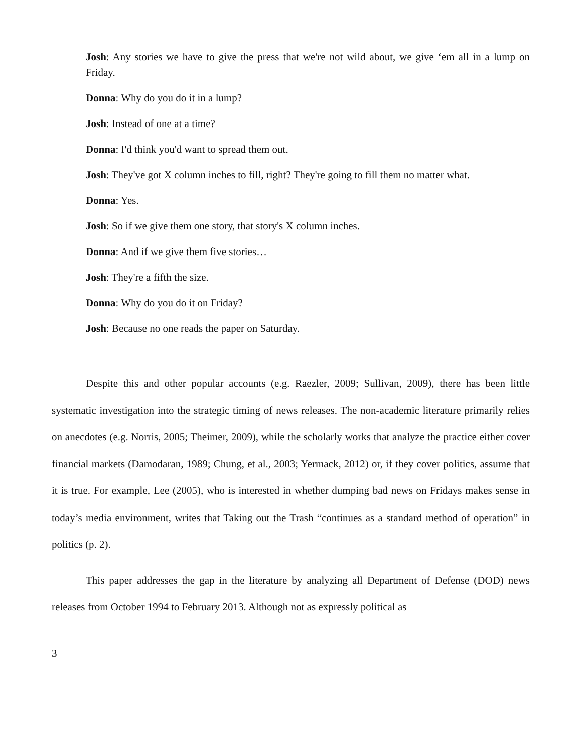Josh: Any stories we have to give the press that we're not wild about, we give ‘em all in a lump on Friday.
Donna: Why do you do it in a lump?
Josh: Instead of one at a time?
Donna: I'd think you'd want to spread them out.
Josh: They've got X column inches to fill, right? They're going to fill them no matter what.
Donna: Yes.
Josh: So if we give them one story, that story's X column inches.
Donna: And if we give them five stories…
Josh: They're a fifth the size.
Donna: Why do you do it on Friday?
Josh: Because no one reads the paper on Saturday.
Despite this and other popular accounts (e.g. Raezler, 2009; Sullivan, 2009), there has been little systematic investigation into the strategic timing of news releases. The non-academic literature primarily relies on anecdotes (e.g. Norris, 2005; Theimer, 2009), while the scholarly works that analyze the practice either cover financial markets (Damodaran, 1989; Chung, et al., 2003; Yermack, 2012) or, if they cover politics, assume that it is true. For example, Lee (2005), who is interested in whether dumping bad news on Fridays makes sense in today’s media environment, writes that Taking out the Trash “continues as a standard method of operation” in politics (p. 2).
This paper addresses the gap in the literature by analyzing all Department of Defense (DOD) news releases from October 1994 to February 2013. Although not as expressly political as
3